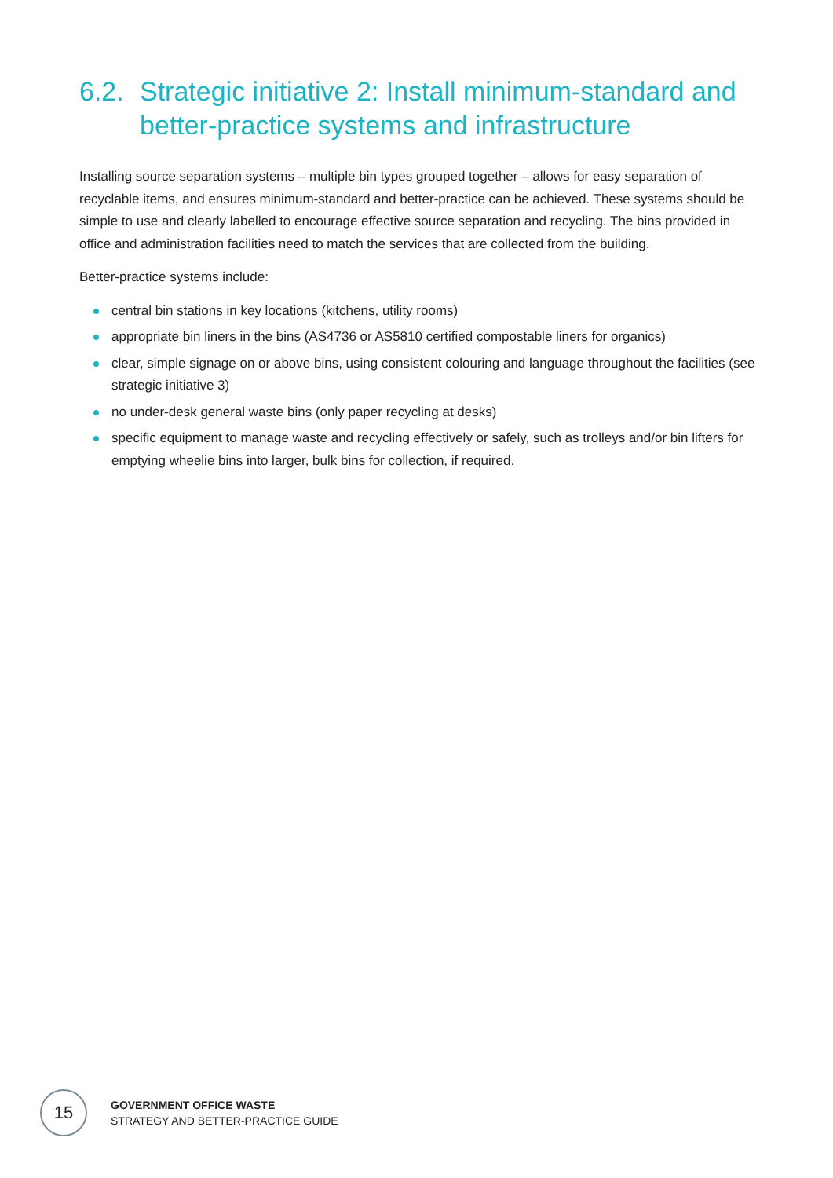6.2. Strategic initiative 2: Install minimum-standard and better-practice systems and infrastructure
Installing source separation systems – multiple bin types grouped together – allows for easy separation of recyclable items, and ensures minimum-standard and better-practice can be achieved. These systems should be simple to use and clearly labelled to encourage effective source separation and recycling. The bins provided in office and administration facilities need to match the services that are collected from the building.
Better-practice systems include:
central bin stations in key locations (kitchens, utility rooms)
appropriate bin liners in the bins (AS4736 or AS5810 certified compostable liners for organics)
clear, simple signage on or above bins, using consistent colouring and language throughout the facilities (see strategic initiative 3)
no under-desk general waste bins (only paper recycling at desks)
specific equipment to manage waste and recycling effectively or safely, such as trolleys and/or bin lifters for emptying wheelie bins into larger, bulk bins for collection, if required.
15
GOVERNMENT OFFICE WASTE
STRATEGY AND BETTER-PRACTICE GUIDE